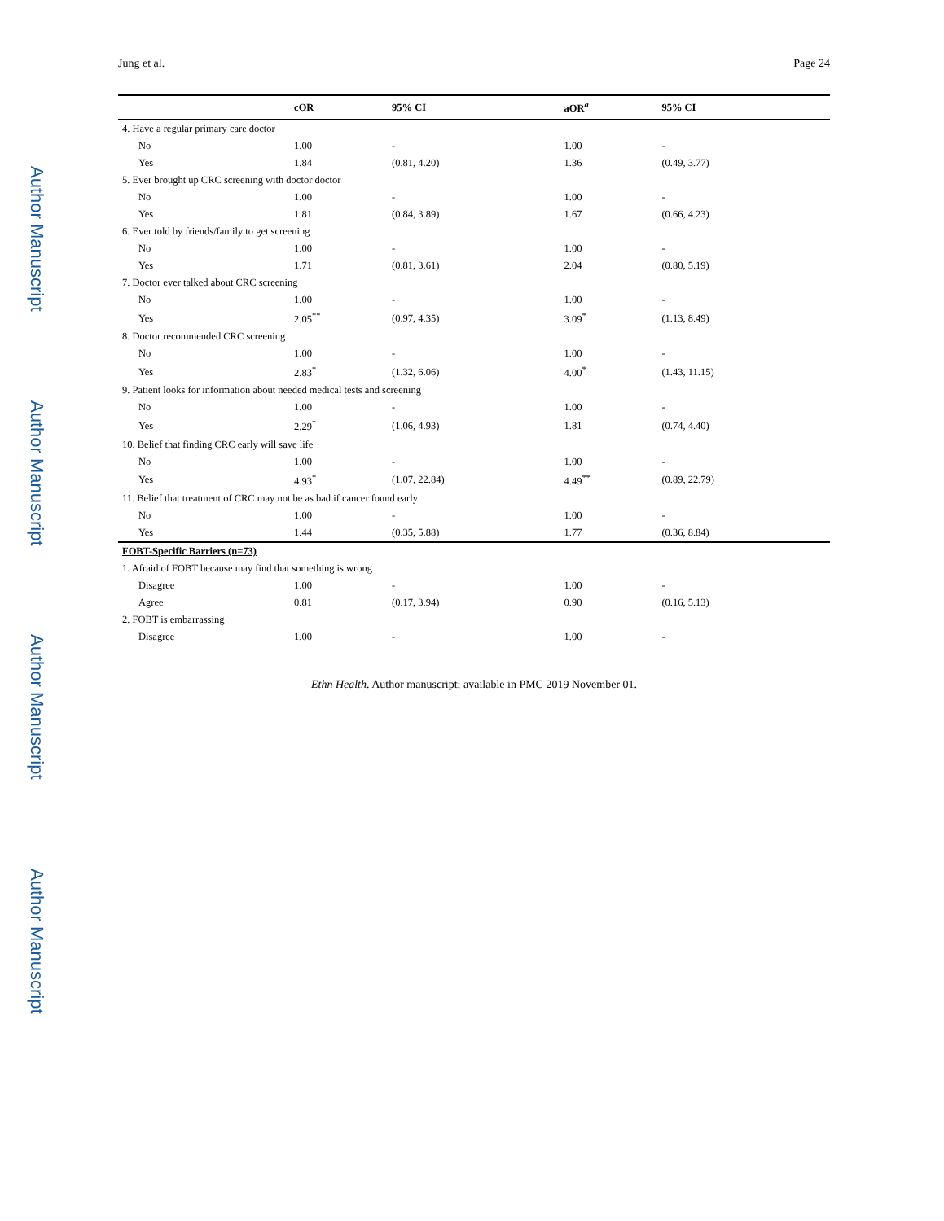Author Manuscript
Author Manuscript
Author Manuscript
Author Manuscript
Jung et al. Page 24
| | cOR | 95% CI | aOR<sup>a</sup> | 95% CI |
| --- | --- | --- | --- | --- |
| 4. Have a regular primary care doctor | | | | |
| No | 1.00 | - | 1.00 | - |
| Yes | 1.84 | (0.81, 4.20) | 1.36 | (0.49, 3.77) |
| 5. Ever brought up CRC screening with doctor doctor | | | | |
| No | 1.00 | - | 1.00 | - |
| Yes | 1.81 | (0.84, 3.89) | 1.67 | (0.66, 4.23) |
| 6. Ever told by friends/family to get screening | | | | |
| No | 1.00 | - | 1.00 | - |
| Yes | 1.71 | (0.81, 3.61) | 2.04 | (0.80, 5.19) |
| 7. Doctor ever talked about CRC screening | | | | |
| No | 1.00 | - | 1.00 | - |
| Yes | 2.05<sup>**</sup> | (0.97, 4.35) | 3.09<sup>*</sup> | (1.13, 8.49) |
| 8. Doctor recommended CRC screening | | | | |
| No | 1.00 | - | 1.00 | - |
| Yes | 2.83<sup>*</sup> | (1.32, 6.06) | 4.00<sup>*</sup> | (1.43, 11.15) |
| 9. Patient looks for information about needed medical tests and screening | | | | |
| No | 1.00 | - | 1.00 | - |
| Yes | 2.29<sup>*</sup> | (1.06, 4.93) | 1.81 | (0.74, 4.40) |
| 10. Belief that finding CRC early will save life | | | | |
| No | 1.00 | - | 1.00 | - |
| Yes | 4.93<sup>*</sup> | (1.07, 22.84) | 4.49<sup>**</sup> | (0.89, 22.79) |
| 11. Belief that treatment of CRC may not be as bad if cancer found early | | | | |
| No | 1.00 | - | 1.00 | - |
| Yes | 1.44 | (0.35, 5.88) | 1.77 | (0.36, 8.84) |
| FOBT-Specific Barriers (n=73) | | | | |
| 1. Afraid of FOBT because may find that something is wrong | | | | |
| Disagree | 1.00 | - | 1.00 | - |
| Agree | 0.81 | (0.17, 3.94) | 0.90 | (0.16, 5.13) |
| 2. FOBT is embarrassing | | | | |
| Disagree | 1.00 | - | 1.00 | - |
Ethn Health. Author manuscript; available in PMC 2019 November 01.